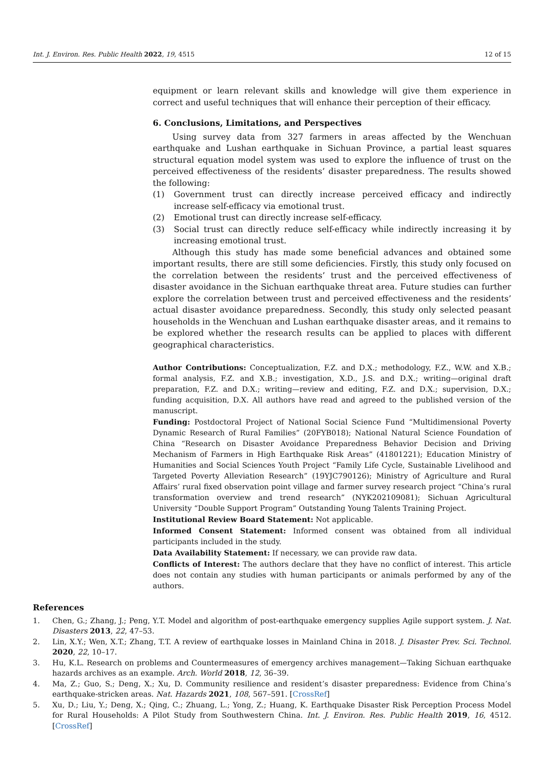Int. J. Environ. Res. Public Health 2022, 19, 4515 12 of 15
equipment or learn relevant skills and knowledge will give them experience in correct and useful techniques that will enhance their perception of their efficacy.
6. Conclusions, Limitations, and Perspectives
Using survey data from 327 farmers in areas affected by the Wenchuan earthquake and Lushan earthquake in Sichuan Province, a partial least squares structural equation model system was used to explore the influence of trust on the perceived effectiveness of the residents’ disaster preparedness. The results showed the following:
(1) Government trust can directly increase perceived efficacy and indirectly increase self-efficacy via emotional trust.
(2) Emotional trust can directly increase self-efficacy.
(3) Social trust can directly reduce self-efficacy while indirectly increasing it by increasing emotional trust.
Although this study has made some beneficial advances and obtained some important results, there are still some deficiencies. Firstly, this study only focused on the correlation between the residents’ trust and the perceived effectiveness of disaster avoidance in the Sichuan earthquake threat area. Future studies can further explore the correlation between trust and perceived effectiveness and the residents’ actual disaster avoidance preparedness. Secondly, this study only selected peasant households in the Wenchuan and Lushan earthquake disaster areas, and it remains to be explored whether the research results can be applied to places with different geographical characteristics.
Author Contributions: Conceptualization, F.Z. and D.X.; methodology, F.Z., W.W. and X.B.; formal analysis, F.Z. and X.B.; investigation, X.D., J.S. and D.X.; writing—original draft preparation, F.Z. and D.X.; writing—review and editing, F.Z. and D.X.; supervision, D.X.; funding acquisition, D.X. All authors have read and agreed to the published version of the manuscript.
Funding: Postdoctoral Project of National Social Science Fund “Multidimensional Poverty Dynamic Research of Rural Families” (20FYB018); National Natural Science Foundation of China “Research on Disaster Avoidance Preparedness Behavior Decision and Driving Mechanism of Farmers in High Earthquake Risk Areas” (41801221); Education Ministry of Humanities and Social Sciences Youth Project “Family Life Cycle, Sustainable Livelihood and Targeted Poverty Alleviation Research” (19YJC790126); Ministry of Agriculture and Rural Affairs’ rural fixed observation point village and farmer survey research project “China’s rural transformation overview and trend research” (NYK202109081); Sichuan Agricultural University “Double Support Program” Outstanding Young Talents Training Project.
Institutional Review Board Statement: Not applicable.
Informed Consent Statement: Informed consent was obtained from all individual participants included in the study.
Data Availability Statement: If necessary, we can provide raw data.
Conflicts of Interest: The authors declare that they have no conflict of interest. This article does not contain any studies with human participants or animals performed by any of the authors.
References
1. Chen, G.; Zhang, J.; Peng, Y.T. Model and algorithm of post-earthquake emergency supplies Agile support system. J. Nat. Disasters 2013, 22, 47–53.
2. Lin, X.Y.; Wen, X.T.; Zhang, T.T. A review of earthquake losses in Mainland China in 2018. J. Disaster Prev. Sci. Technol. 2020, 22, 10–17.
3. Hu, K.L. Research on problems and Countermeasures of emergency archives management—Taking Sichuan earthquake hazards archives as an example. Arch. World 2018, 12, 36–39.
4. Ma, Z.; Guo, S.; Deng, X.; Xu, D. Community resilience and resident’s disaster preparedness: Evidence from China’s earthquake-stricken areas. Nat. Hazards 2021, 108, 567–591. [CrossRef]
5. Xu, D.; Liu, Y.; Deng, X.; Qing, C.; Zhuang, L.; Yong, Z.; Huang, K. Earthquake Disaster Risk Perception Process Model for Rural Households: A Pilot Study from Southwestern China. Int. J. Environ. Res. Public Health 2019, 16, 4512. [CrossRef]